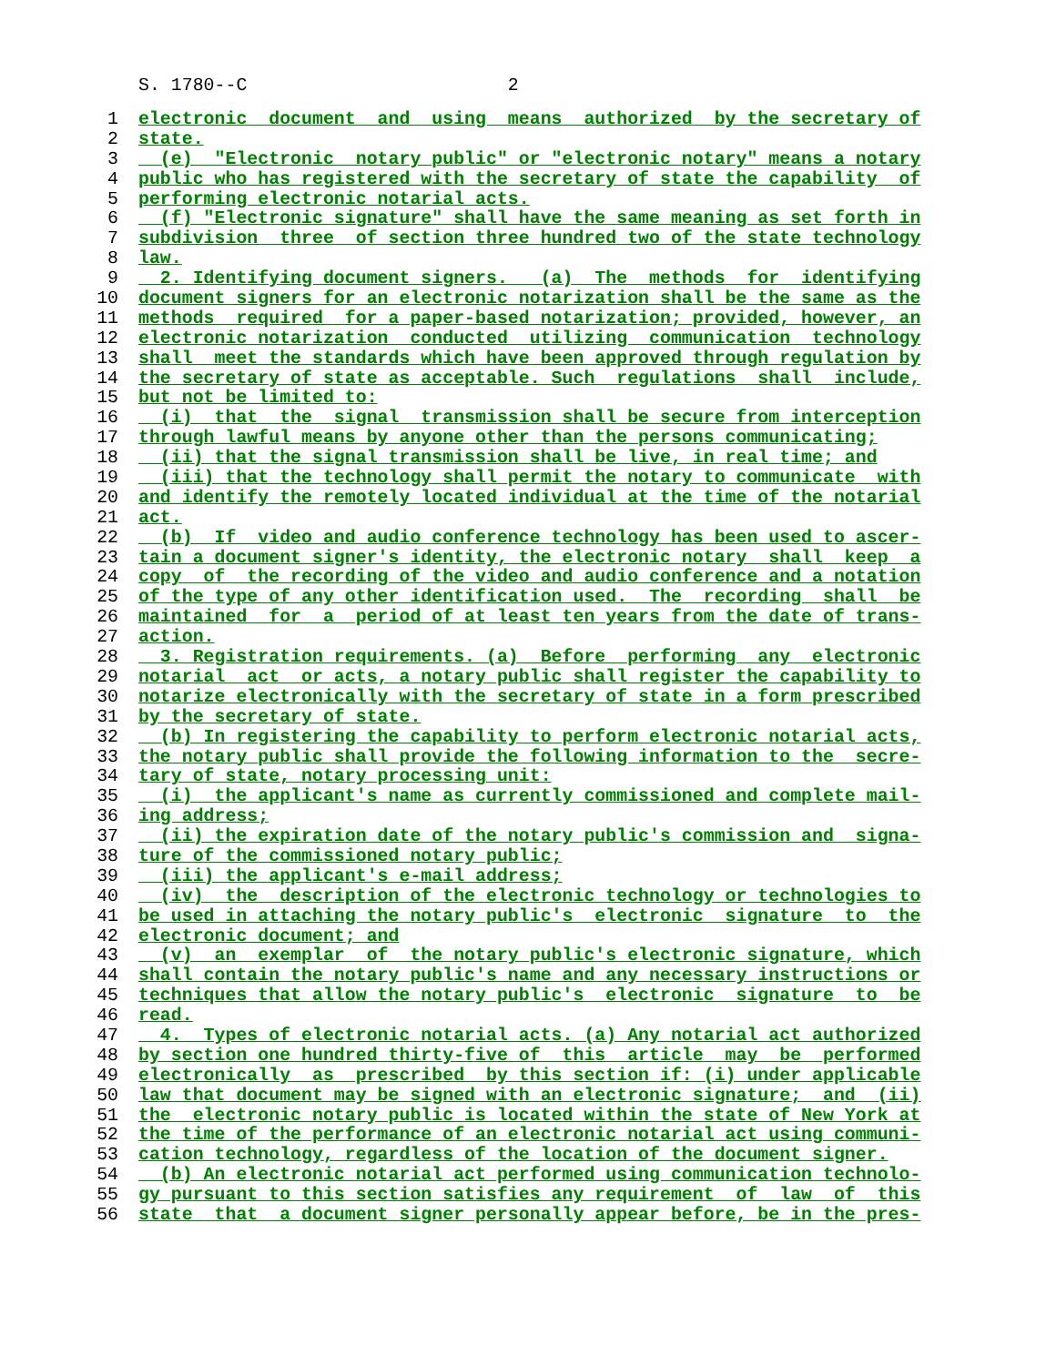S. 1780--C 2
1 electronic document and using means authorized by the secretary of
2 state.
3 (e) "Electronic notary public" or "electronic notary" means a notary
4 public who has registered with the secretary of state the capability of
5 performing electronic notarial acts.
6 (f) "Electronic signature" shall have the same meaning as set forth in
7 subdivision three of section three hundred two of the state technology
8 law.
9 2. Identifying document signers. (a) The methods for identifying
10 document signers for an electronic notarization shall be the same as the
11 methods required for a paper-based notarization; provided, however, an
12 electronic notarization conducted utilizing communication technology
13 shall meet the standards which have been approved through regulation by
14 the secretary of state as acceptable. Such regulations shall include,
15 but not be limited to:
16 (i) that the signal transmission shall be secure from interception
17 through lawful means by anyone other than the persons communicating;
18 (ii) that the signal transmission shall be live, in real time; and
19 (iii) that the technology shall permit the notary to communicate with
20 and identify the remotely located individual at the time of the notarial
21 act.
22 (b) If video and audio conference technology has been used to ascer-
23 tain a document signer's identity, the electronic notary shall keep a
24 copy of the recording of the video and audio conference and a notation
25 of the type of any other identification used. The recording shall be
26 maintained for a period of at least ten years from the date of trans-
27 action.
28 3. Registration requirements. (a) Before performing any electronic
29 notarial act or acts, a notary public shall register the capability to
30 notarize electronically with the secretary of state in a form prescribed
31 by the secretary of state.
32 (b) In registering the capability to perform electronic notarial acts,
33 the notary public shall provide the following information to the secre-
34 tary of state, notary processing unit:
35 (i) the applicant's name as currently commissioned and complete mail-
36 ing address;
37 (ii) the expiration date of the notary public's commission and signa-
38 ture of the commissioned notary public;
39 (iii) the applicant's e-mail address;
40 (iv) the description of the electronic technology or technologies to
41 be used in attaching the notary public's electronic signature to the
42 electronic document; and
43 (v) an exemplar of the notary public's electronic signature, which
44 shall contain the notary public's name and any necessary instructions or
45 techniques that allow the notary public's electronic signature to be
46 read.
47 4. Types of electronic notarial acts. (a) Any notarial act authorized
48 by section one hundred thirty-five of this article may be performed
49 electronically as prescribed by this section if: (i) under applicable
50 law that document may be signed with an electronic signature; and (ii)
51 the electronic notary public is located within the state of New York at
52 the time of the performance of an electronic notarial act using communi-
53 cation technology, regardless of the location of the document signer.
54 (b) An electronic notarial act performed using communication technolo-
55 gy pursuant to this section satisfies any requirement of law of this
56 state that a document signer personally appear before, be in the pres-